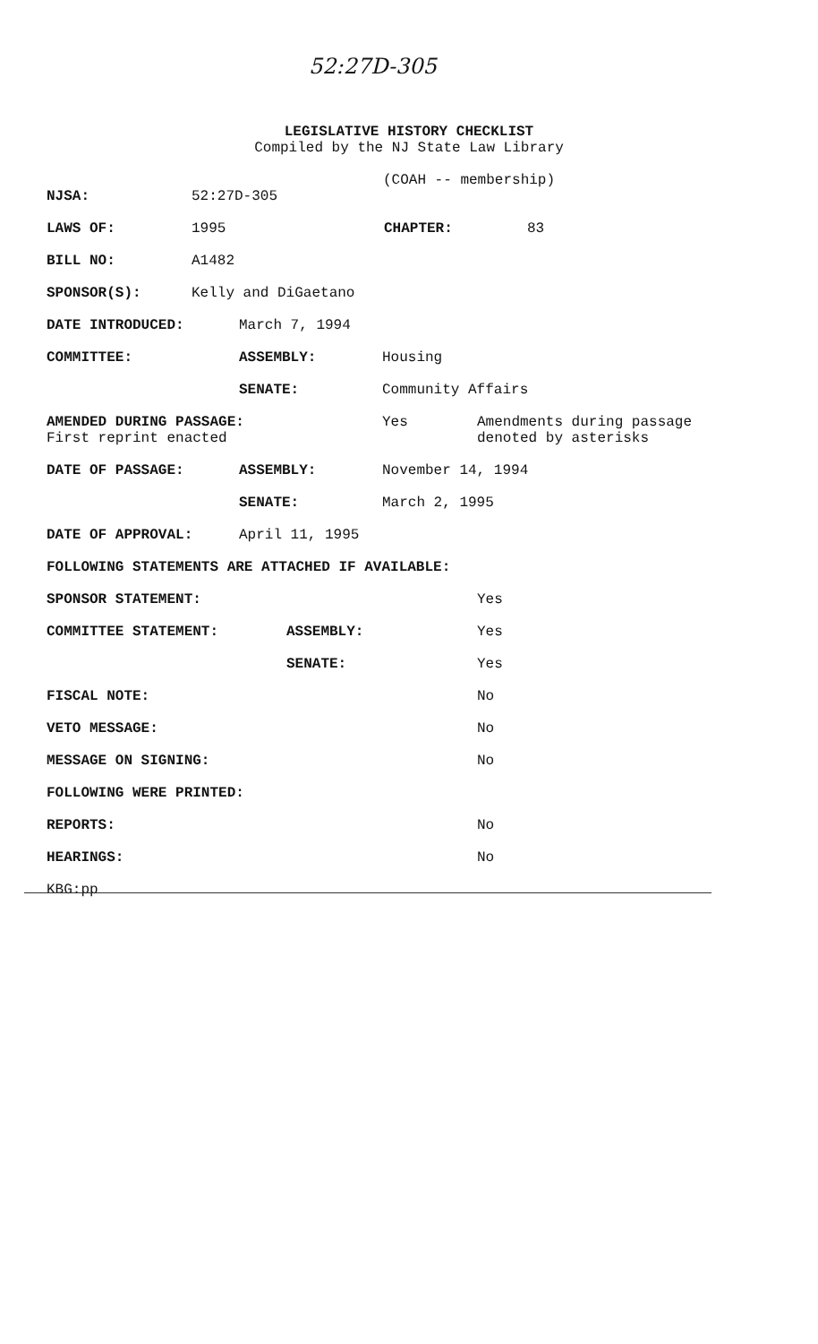52:27D-305
LEGISLATIVE HISTORY CHECKLIST
Compiled by the NJ State Law Library
(COAH -- membership)
NJSA: 52:27D-305
LAWS OF: 1995 CHAPTER: 83
BILL NO: A1482
SPONSOR(S): Kelly and DiGaetano
DATE INTRODUCED: March 7, 1994
COMMITTEE: ASSEMBLY: Housing
SENATE: Community Affairs
AMENDED DURING PASSAGE:
First reprint enacted
Yes Amendments during passage
denoted by asterisks
DATE OF PASSAGE: ASSEMBLY: November 14, 1994
SENATE: March 2, 1995
DATE OF APPROVAL: April 11, 1995
FOLLOWING STATEMENTS ARE ATTACHED IF AVAILABLE:
SPONSOR STATEMENT: Yes
COMMITTEE STATEMENT: ASSEMBLY: Yes
SENATE: Yes
FISCAL NOTE: No
VETO MESSAGE: No
MESSAGE ON SIGNING: No
FOLLOWING WERE PRINTED:
REPORTS: No
HEARINGS: No
KBG:pp